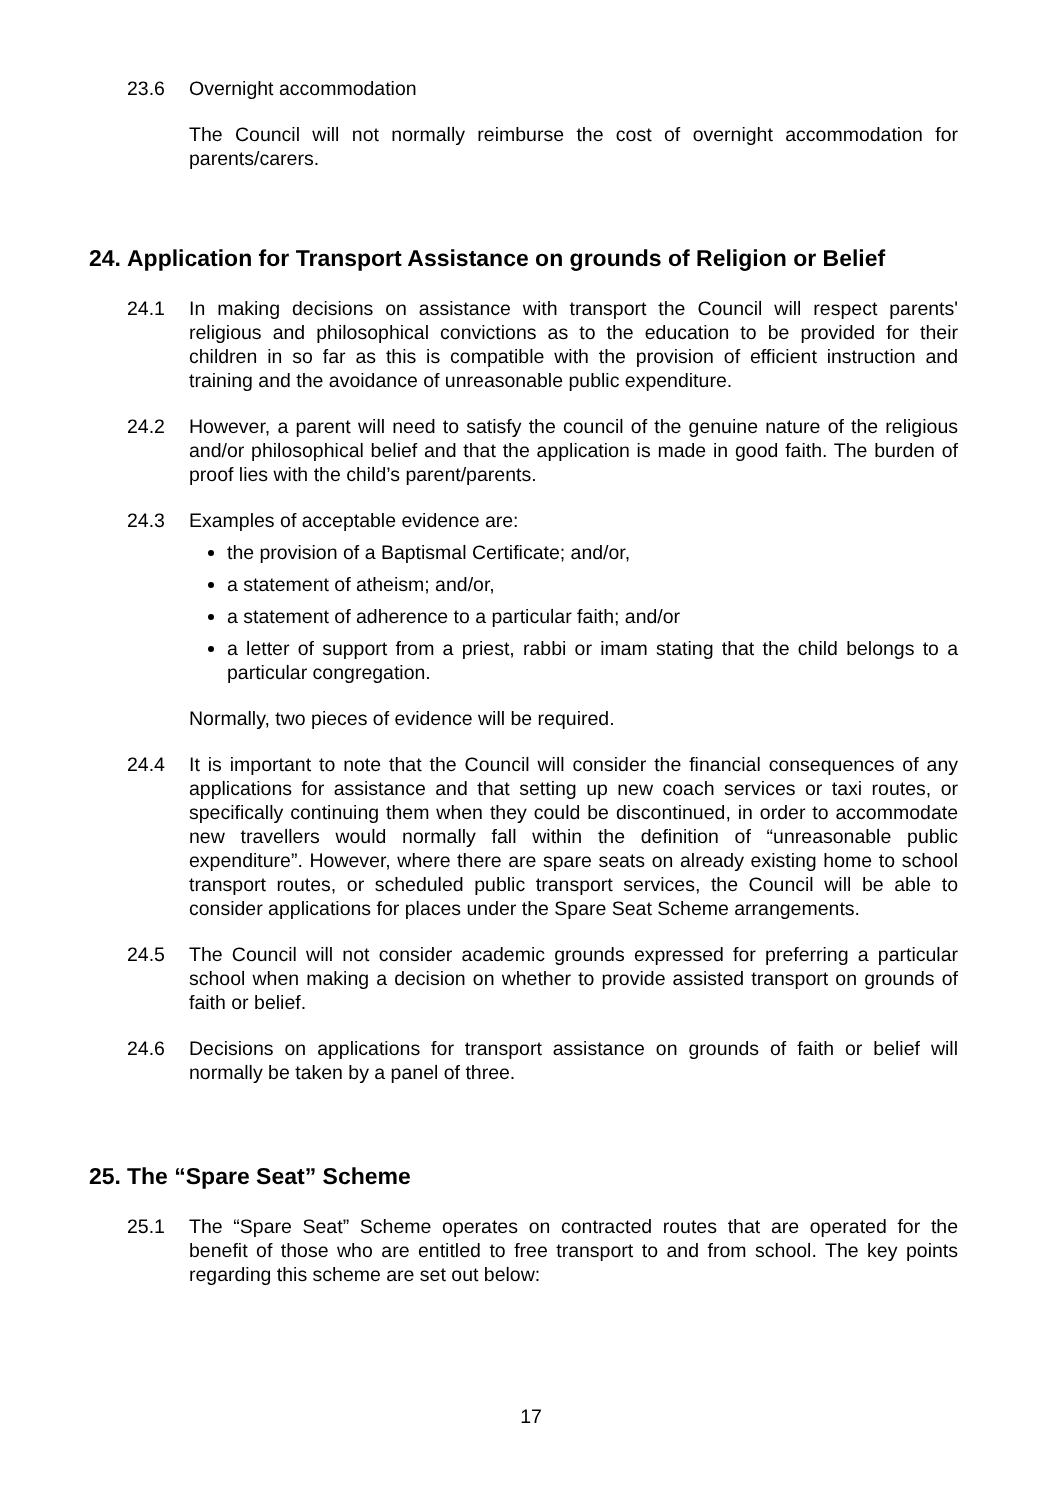23.6 Overnight accommodation
The Council will not normally reimburse the cost of overnight accommodation for parents/carers.
24. Application for Transport Assistance on grounds of Religion or Belief
24.1 In making decisions on assistance with transport the Council will respect parents' religious and philosophical convictions as to the education to be provided for their children in so far as this is compatible with the provision of efficient instruction and training and the avoidance of unreasonable public expenditure.
24.2 However, a parent will need to satisfy the council of the genuine nature of the religious and/or philosophical belief and that the application is made in good faith. The burden of proof lies with the child’s parent/parents.
24.3 Examples of acceptable evidence are:
the provision of a Baptismal Certificate; and/or,
a statement of atheism; and/or,
a statement of adherence to a particular faith; and/or
a letter of support from a priest, rabbi or imam stating that the child belongs to a particular congregation.
Normally, two pieces of evidence will be required.
24.4 It is important to note that the Council will consider the financial consequences of any applications for assistance and that setting up new coach services or taxi routes, or specifically continuing them when they could be discontinued, in order to accommodate new travellers would normally fall within the definition of “unreasonable public expenditure”. However, where there are spare seats on already existing home to school transport routes, or scheduled public transport services, the Council will be able to consider applications for places under the Spare Seat Scheme arrangements.
24.5 The Council will not consider academic grounds expressed for preferring a particular school when making a decision on whether to provide assisted transport on grounds of faith or belief.
24.6 Decisions on applications for transport assistance on grounds of faith or belief will normally be taken by a panel of three.
25. The “Spare Seat” Scheme
25.1 The “Spare Seat” Scheme operates on contracted routes that are operated for the benefit of those who are entitled to free transport to and from school. The key points regarding this scheme are set out below:
17